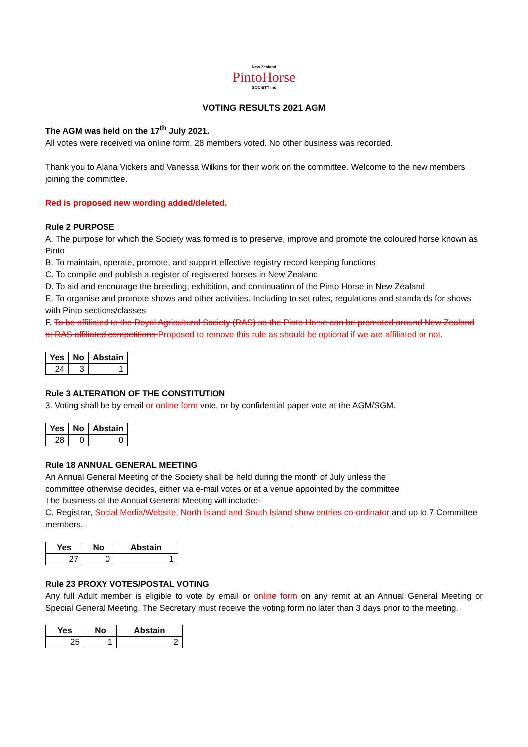New Zealand
PintoHorse
SOCIETY Inc
VOTING RESULTS 2021 AGM
The AGM was held on the 17<sup>th</sup> July 2021.
All votes were received via online form, 28 members voted. No other business was recorded.
Thank you to Alana Vickers and Vanessa Wilkins for their work on the committee. Welcome to the new members joining the committee.
Red is proposed new wording added/deleted.
Rule 2 PURPOSE
A. The purpose for which the Society was formed is to preserve, improve and promote the coloured horse known as Pinto
B. To maintain, operate, promote, and support effective registry record keeping functions
C. To compile and publish a register of registered horses in New Zealand
D. To aid and encourage the breeding, exhibition, and continuation of the Pinto Horse in New Zealand
E. To organise and promote shows and other activities. Including to set rules, regulations and standards for shows with Pinto sections/classes
F. To be affiliated to the Royal Agricultural Society (RAS) so the Pinto Horse can be promoted around New Zealand at RAS affiliated competitions Proposed to remove this rule as should be optional if we are affiliated or not.
| Yes | No | Abstain |
| --- | --- | --- |
| 24 | 3 | 1 |
Rule 3 ALTERATION OF THE CONSTITUTION
3. Voting shall be by email or online form vote, or by confidential paper vote at the AGM/SGM.
| Yes | No | Abstain |
| --- | --- | --- |
| 28 | 0 | 0 |
Rule 18 ANNUAL GENERAL MEETING
An Annual General Meeting of the Society shall be held during the month of July unless the
committee otherwise decides, either via e-mail votes or at a venue appointed by the committee
The business of the Annual General Meeting will include:-
C. Registrar, Social Media/Website, North Island and South Island show entries co-ordinator and up to 7 Committee members.
| Yes | No | Abstain |
| --- | --- | --- |
| 27 | 0 | 1 |
Rule 23 PROXY VOTES/POSTAL VOTING
Any full Adult member is eligible to vote by email or online form on any remit at an Annual General Meeting or Special General Meeting. The Secretary must receive the voting form no later than 3 days prior to the meeting.
| Yes | No | Abstain |
| --- | --- | --- |
| 25 | 1 | 2 |